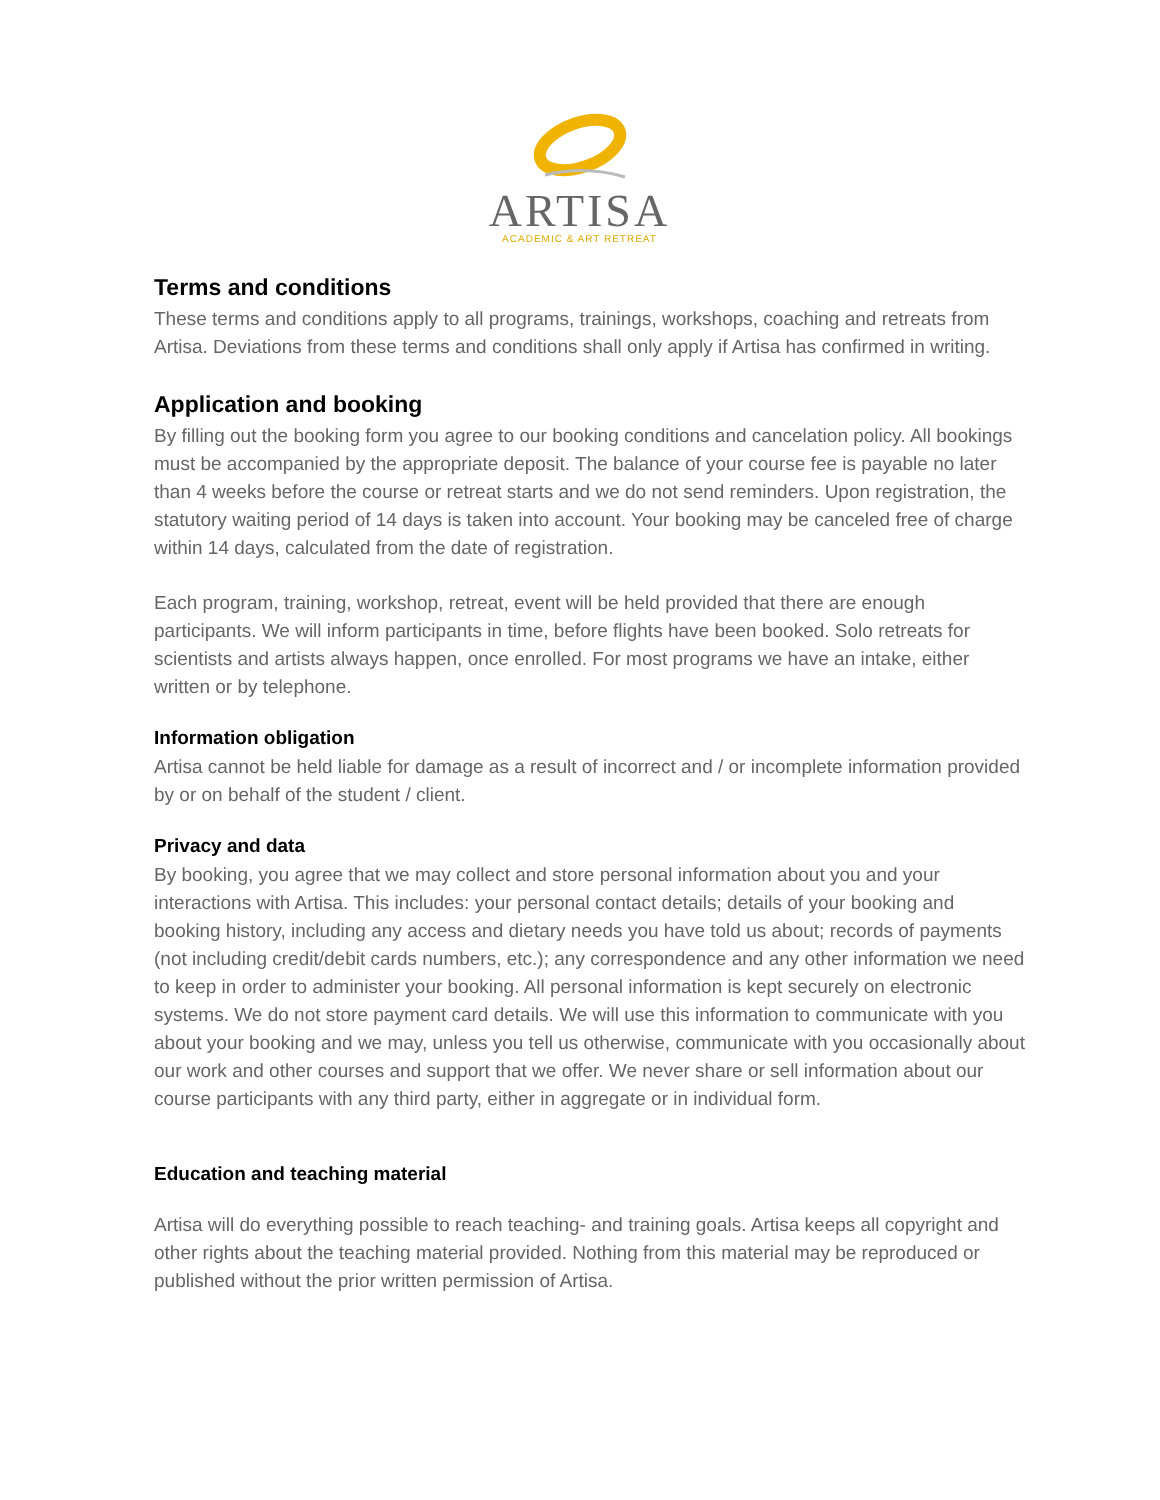ARTISA
ACADEMIC & ART RETREAT
Terms and conditions
These terms and conditions apply to all programs, trainings, workshops, coaching and retreats from Artisa. Deviations from these terms and conditions shall only apply if Artisa has confirmed in writing.
Application and booking
By filling out the booking form you agree to our booking conditions and cancelation policy. All bookings must be accompanied by the appropriate deposit. The balance of your course fee is payable no later than 4 weeks before the course or retreat starts and we do not send reminders. Upon registration, the statutory waiting period of 14 days is taken into account. Your booking may be canceled free of charge within 14 days, calculated from the date of registration.
Each program, training, workshop, retreat, event will be held provided that there are enough participants. We will inform participants in time, before flights have been booked. Solo retreats for scientists and artists always happen, once enrolled. For most programs we have an intake, either written or by telephone.
Information obligation
Artisa cannot be held liable for damage as a result of incorrect and / or incomplete information provided by or on behalf of the student / client.
Privacy and data
By booking, you agree that we may collect and store personal information about you and your interactions with Artisa. This includes: your personal contact details; details of your booking and booking history, including any access and dietary needs you have told us about; records of payments (not including credit/debit cards numbers, etc.); any correspondence and any other information we need to keep in order to administer your booking. All personal information is kept securely on electronic systems. We do not store payment card details. We will use this information to communicate with you about your booking and we may, unless you tell us otherwise, communicate with you occasionally about our work and other courses and support that we offer. We never share or sell information about our course participants with any third party, either in aggregate or in individual form.
Education and teaching material
Artisa will do everything possible to reach teaching- and training goals. Artisa keeps all copyright and other rights about the teaching material provided. Nothing from this material may be reproduced or published without the prior written permission of Artisa.